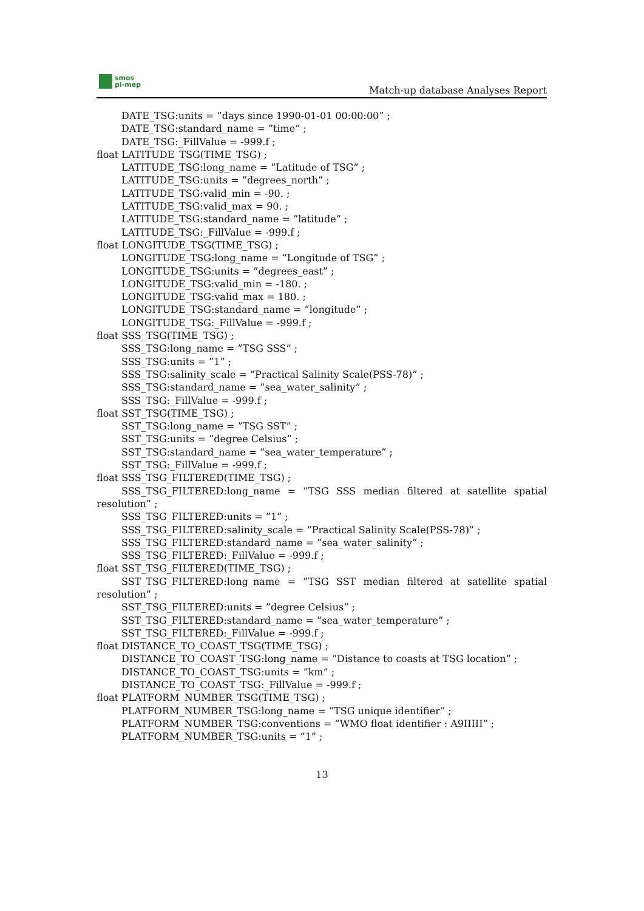smos
pi-mep
Match-up database Analyses Report
DATE_TSG:units = ”days since 1990-01-01 00:00:00” ;
DATE_TSG:standard_name = ”time” ;
DATE_TSG:_FillValue = -999.f ;
float LATITUDE_TSG(TIME_TSG) ;
LATITUDE_TSG:long_name = ”Latitude of TSG” ;
LATITUDE_TSG:units = ”degrees_north” ;
LATITUDE_TSG:valid_min = -90. ;
LATITUDE_TSG:valid_max = 90. ;
LATITUDE_TSG:standard_name = ”latitude” ;
LATITUDE_TSG:_FillValue = -999.f ;
float LONGITUDE_TSG(TIME_TSG) ;
LONGITUDE_TSG:long_name = ”Longitude of TSG” ;
LONGITUDE_TSG:units = ”degrees_east” ;
LONGITUDE_TSG:valid_min = -180. ;
LONGITUDE_TSG:valid_max = 180. ;
LONGITUDE_TSG:standard_name = ”longitude” ;
LONGITUDE_TSG:_FillValue = -999.f ;
float SSS_TSG(TIME_TSG) ;
SSS_TSG:long_name = ”TSG SSS” ;
SSS_TSG:units = ”1” ;
SSS_TSG:salinity_scale = ”Practical Salinity Scale(PSS-78)” ;
SSS_TSG:standard_name = ”sea_water_salinity” ;
SSS_TSG:_FillValue = -999.f ;
float SST_TSG(TIME_TSG) ;
SST_TSG:long_name = ”TSG SST” ;
SST_TSG:units = ”degree Celsius” ;
SST_TSG:standard_name = ”sea_water_temperature” ;
SST_TSG:_FillValue = -999.f ;
float SSS_TSG_FILTERED(TIME_TSG) ;
SSS_TSG_FILTERED:long_name = ”TSG SSS median filtered at satellite spatial resolution” ;
SSS_TSG_FILTERED:units = ”1” ;
SSS_TSG_FILTERED:salinity_scale = ”Practical Salinity Scale(PSS-78)” ;
SSS_TSG_FILTERED:standard_name = ”sea_water_salinity” ;
SSS_TSG_FILTERED:_FillValue = -999.f ;
float SST_TSG_FILTERED(TIME_TSG) ;
SST_TSG_FILTERED:long_name = ”TSG SST median filtered at satellite spatial resolution” ;
SST_TSG_FILTERED:units = ”degree Celsius” ;
SST_TSG_FILTERED:standard_name = ”sea_water_temperature” ;
SST_TSG_FILTERED:_FillValue = -999.f ;
float DISTANCE_TO_COAST_TSG(TIME_TSG) ;
DISTANCE_TO_COAST_TSG:long_name = ”Distance to coasts at TSG location” ;
DISTANCE_TO_COAST_TSG:units = ”km” ;
DISTANCE_TO_COAST_TSG:_FillValue = -999.f ;
float PLATFORM_NUMBER_TSG(TIME_TSG) ;
PLATFORM_NUMBER_TSG:long_name = ”TSG unique identifier” ;
PLATFORM_NUMBER_TSG:conventions = ”WMO float identifier : A9IIIII” ;
PLATFORM_NUMBER_TSG:units = ”1” ;
13